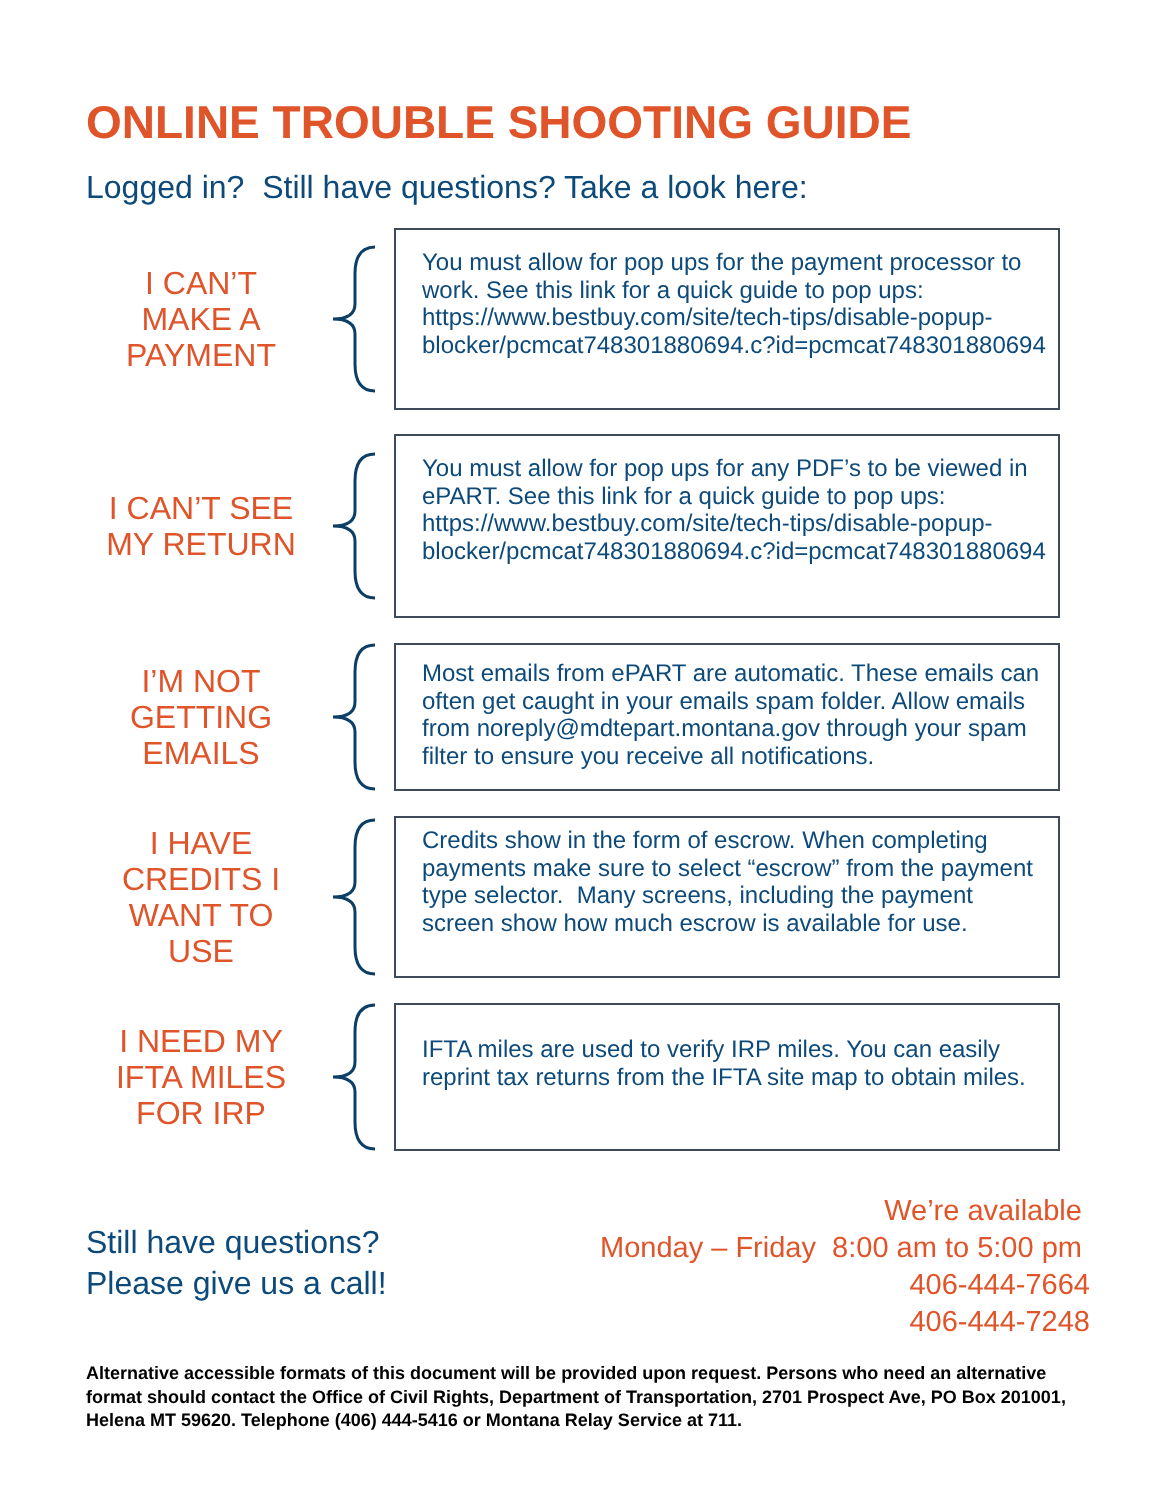ONLINE TROUBLE SHOOTING GUIDE
Logged in? Still have questions? Take a look here:
I CAN’T
MAKE A
PAYMENT
You must allow for pop ups for the payment processor to work. See this link for a quick guide to pop ups: https://www.bestbuy.com/site/tech-tips/disable-popup-blocker/pcmcat748301880694.c?id=pcmcat748301880694
I CAN’T SEE
MY RETURN
You must allow for pop ups for any PDF’s to be viewed in ePART. See this link for a quick guide to pop ups: https://www.bestbuy.com/site/tech-tips/disable-popup-blocker/pcmcat748301880694.c?id=pcmcat748301880694
I’M NOT
GETTING
EMAILS
Most emails from ePART are automatic. These emails can often get caught in your emails spam folder. Allow emails from noreply@mdtepart.montana.gov through your spam filter to ensure you receive all notifications.
I HAVE
CREDITS I
WANT TO
USE
Credits show in the form of escrow. When completing payments make sure to select “escrow” from the payment type selector. Many screens, including the payment screen show how much escrow is available for use.
I NEED MY
IFTA MILES
FOR IRP
IFTA miles are used to verify IRP miles. You can easily reprint tax returns from the IFTA site map to obtain miles.
Still have questions?
Please give us a call!
We’re available
Monday – Friday 8:00 am to 5:00 pm
406-444-7664
406-444-7248
Alternative accessible formats of this document will be provided upon request. Persons who need an alternative format should contact the Office of Civil Rights, Department of Transportation, 2701 Prospect Ave, PO Box 201001, Helena MT 59620. Telephone (406) 444-5416 or Montana Relay Service at 711.